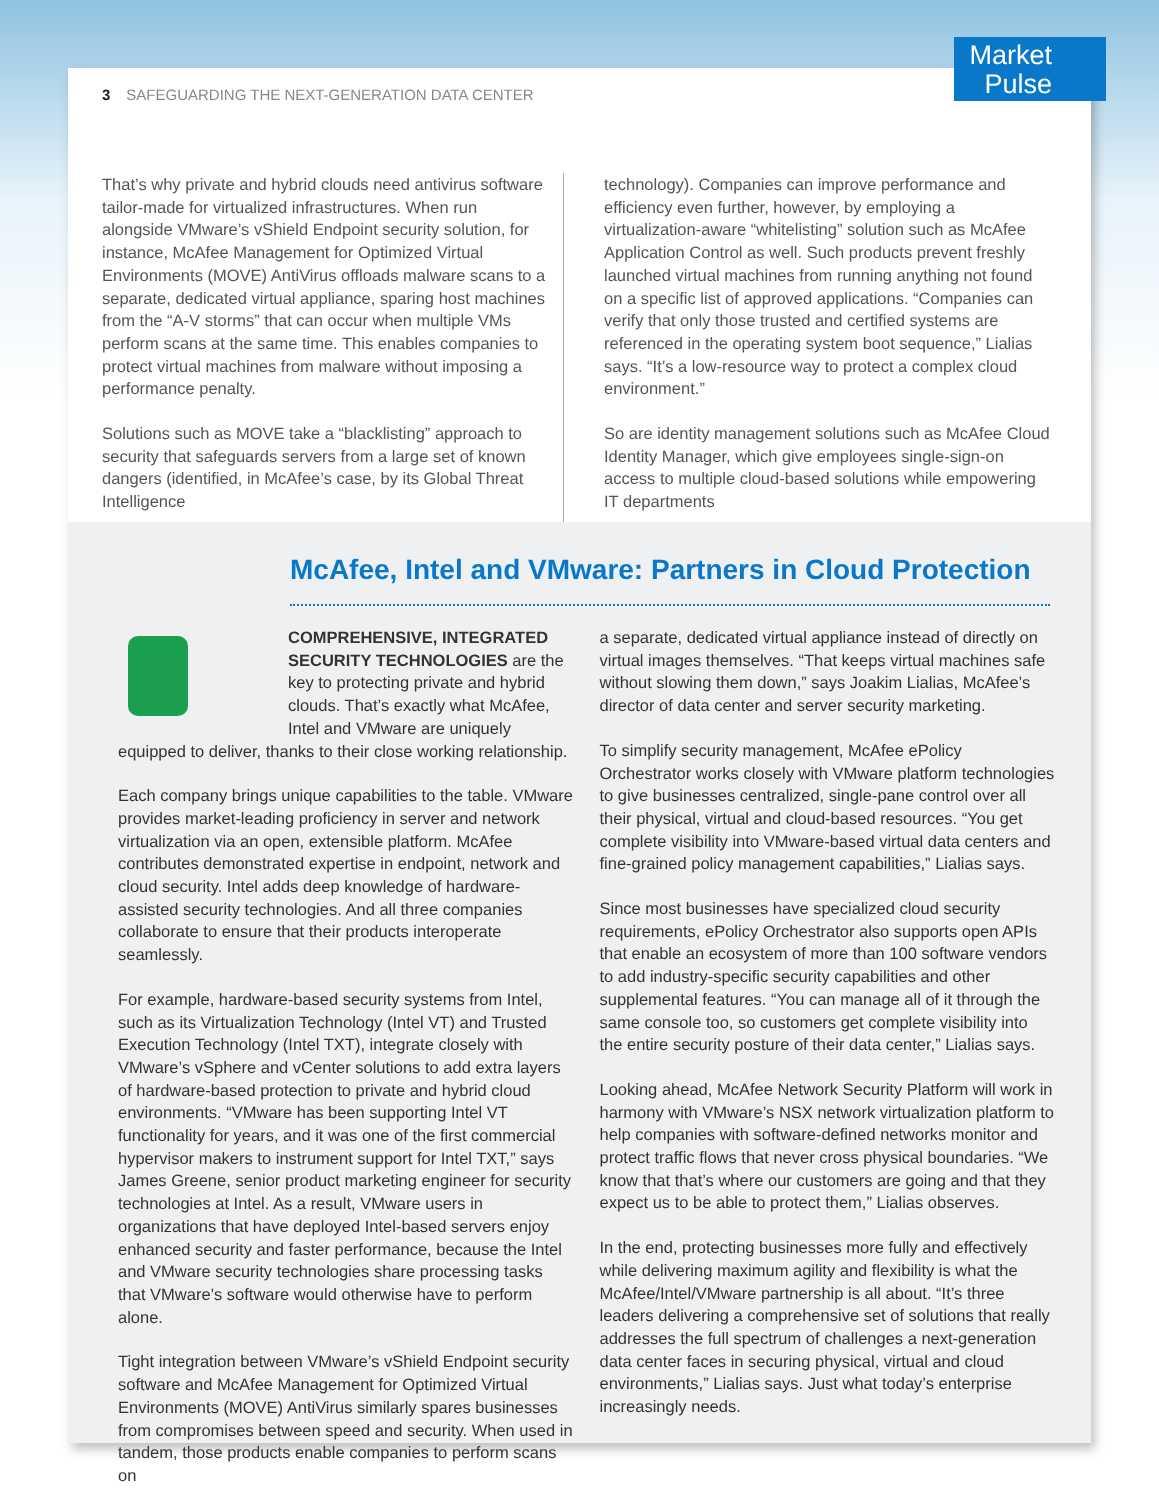3 SAFEGUARDING THE NEXT-GENERATION DATA CENTER
That’s why private and hybrid clouds need antivirus software tailor-made for virtualized infrastructures. When run alongside VMware’s vShield Endpoint security solution, for instance, McAfee Management for Optimized Virtual Environments (MOVE) AntiVirus offloads malware scans to a separate, dedicated virtual appliance, sparing host machines from the “A-V storms” that can occur when multiple VMs perform scans at the same time. This enables companies to protect virtual machines from malware without imposing a performance penalty.
Solutions such as MOVE take a “blacklisting” approach to security that safeguards servers from a large set of known dangers (identified, in McAfee’s case, by its Global Threat Intelligence
technology). Companies can improve performance and efficiency even further, however, by employing a virtualization-aware “whitelisting” solution such as McAfee Application Control as well. Such products prevent freshly launched virtual machines from running anything not found on a specific list of approved applications. “Companies can verify that only those trusted and certified systems are referenced in the operating system boot sequence,” Lialias says. “It’s a low-resource way to protect a complex cloud environment.”
So are identity management solutions such as McAfee Cloud Identity Manager, which give employees single-sign-on access to multiple cloud-based solutions while empowering IT departments
McAfee, Intel and VMware: Partners in Cloud Protection
COMPREHENSIVE, INTEGRATED SECURITY TECHNOLOGIES are the key to protecting private and hybrid clouds. That’s exactly what McAfee, Intel and VMware are uniquely equipped to deliver, thanks to their close working relationship.
Each company brings unique capabilities to the table. VMware provides market-leading proficiency in server and network virtualization via an open, extensible platform. McAfee contributes demonstrated expertise in endpoint, network and cloud security. Intel adds deep knowledge of hardware-assisted security technologies. And all three companies collaborate to ensure that their products interoperate seamlessly.
For example, hardware-based security systems from Intel, such as its Virtualization Technology (Intel VT) and Trusted Execution Technology (Intel TXT), integrate closely with VMware’s vSphere and vCenter solutions to add extra layers of hardware-based protection to private and hybrid cloud environments. “VMware has been supporting Intel VT functionality for years, and it was one of the first commercial hypervisor makers to instrument support for Intel TXT,” says James Greene, senior product marketing engineer for security technologies at Intel. As a result, VMware users in organizations that have deployed Intel-based servers enjoy enhanced security and faster performance, because the Intel and VMware security technologies share processing tasks that VMware’s software would otherwise have to perform alone.
Tight integration between VMware’s vShield Endpoint security software and McAfee Management for Optimized Virtual Environments (MOVE) AntiVirus similarly spares businesses from compromises between speed and security. When used in tandem, those products enable companies to perform scans on
a separate, dedicated virtual appliance instead of directly on virtual images themselves. “That keeps virtual machines safe without slowing them down,” says Joakim Lialias, McAfee’s director of data center and server security marketing.
To simplify security management, McAfee ePolicy Orchestrator works closely with VMware platform technologies to give businesses centralized, single-pane control over all their physical, virtual and cloud-based resources. “You get complete visibility into VMware-based virtual data centers and fine-grained policy management capabilities,” Lialias says.
Since most businesses have specialized cloud security requirements, ePolicy Orchestrator also supports open APIs that enable an ecosystem of more than 100 software vendors to add industry-specific security capabilities and other supplemental features. “You can manage all of it through the same console too, so customers get complete visibility into the entire security posture of their data center,” Lialias says.
Looking ahead, McAfee Network Security Platform will work in harmony with VMware’s NSX network virtualization platform to help companies with software-defined networks monitor and protect traffic flows that never cross physical boundaries. “We know that that’s where our customers are going and that they expect us to be able to protect them,” Lialias observes.
In the end, protecting businesses more fully and effectively while delivering maximum agility and flexibility is what the McAfee/Intel/VMware partnership is all about. “It’s three leaders delivering a comprehensive set of solutions that really addresses the full spectrum of challenges a next-generation data center faces in securing physical, virtual and cloud environments,” Lialias says. Just what today’s enterprise increasingly needs.
Market
Pulse